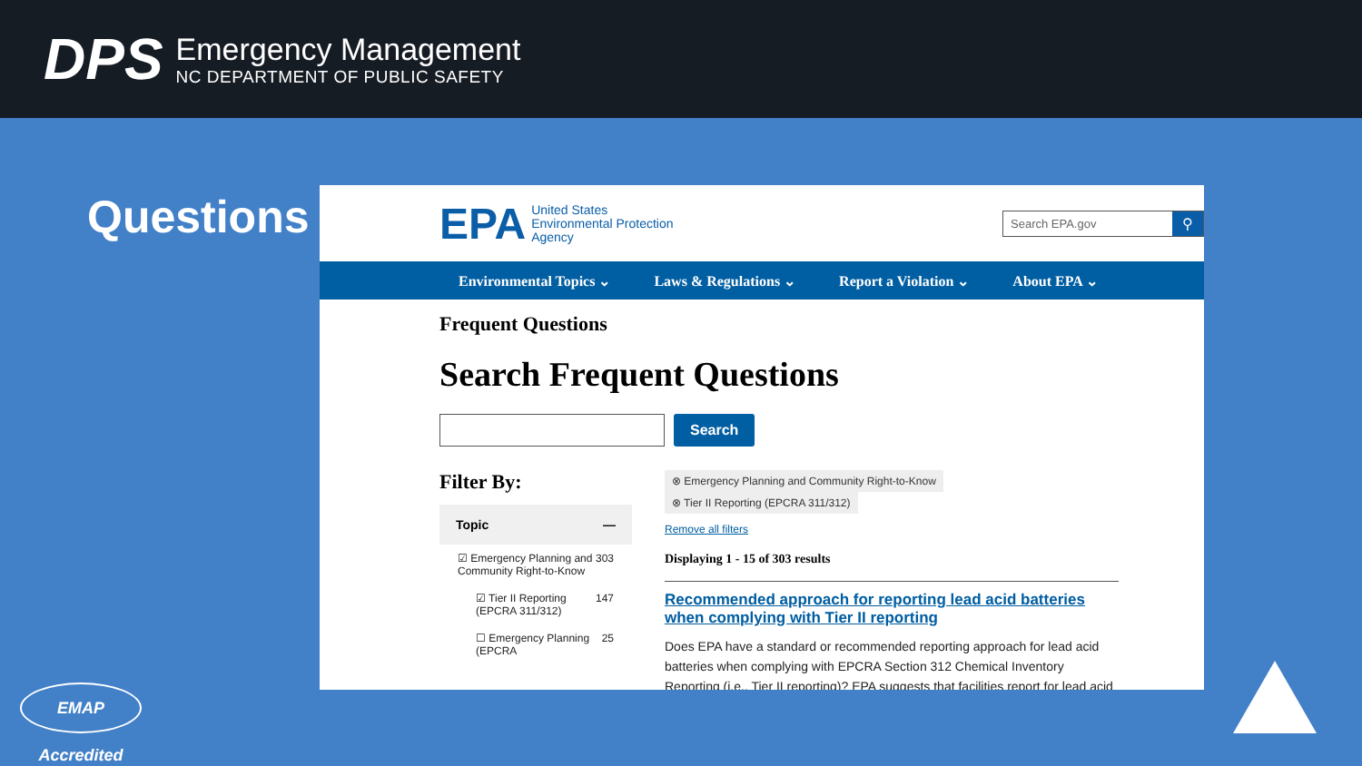DPS
Emergency Management
NC DEPARTMENT OF PUBLIC SAFETY
Questions
EPA United States
Environmental Protection
Agency
Search EPA.gov
⚲
Environmental Topics ⌄ Laws & Regulations ⌄ Report a Violation ⌄ About EPA ⌄
Frequent Questions
Search Frequent Questions
Search
Filter By:
Topic —
☑ Emergency Planning and Community Right-to-Know 303
☑ Tier II Reporting (EPCRA 311/312) 147
☐ Emergency Planning (EPCRA 25
⊗ Emergency Planning and Community Right-to-Know ⊗ Tier II Reporting (EPCRA 311/312)
Remove all filters
Displaying 1 - 15 of 303 results
Recommended approach for reporting lead acid batteries when complying with Tier II reporting
Does EPA have a standard or recommended reporting approach for lead acid batteries when complying with EPCRA Section 312 Chemical Inventory Reporting (i.e., Tier II reporting)? EPA suggests that facilities report for lead acid
EMAP Accredited